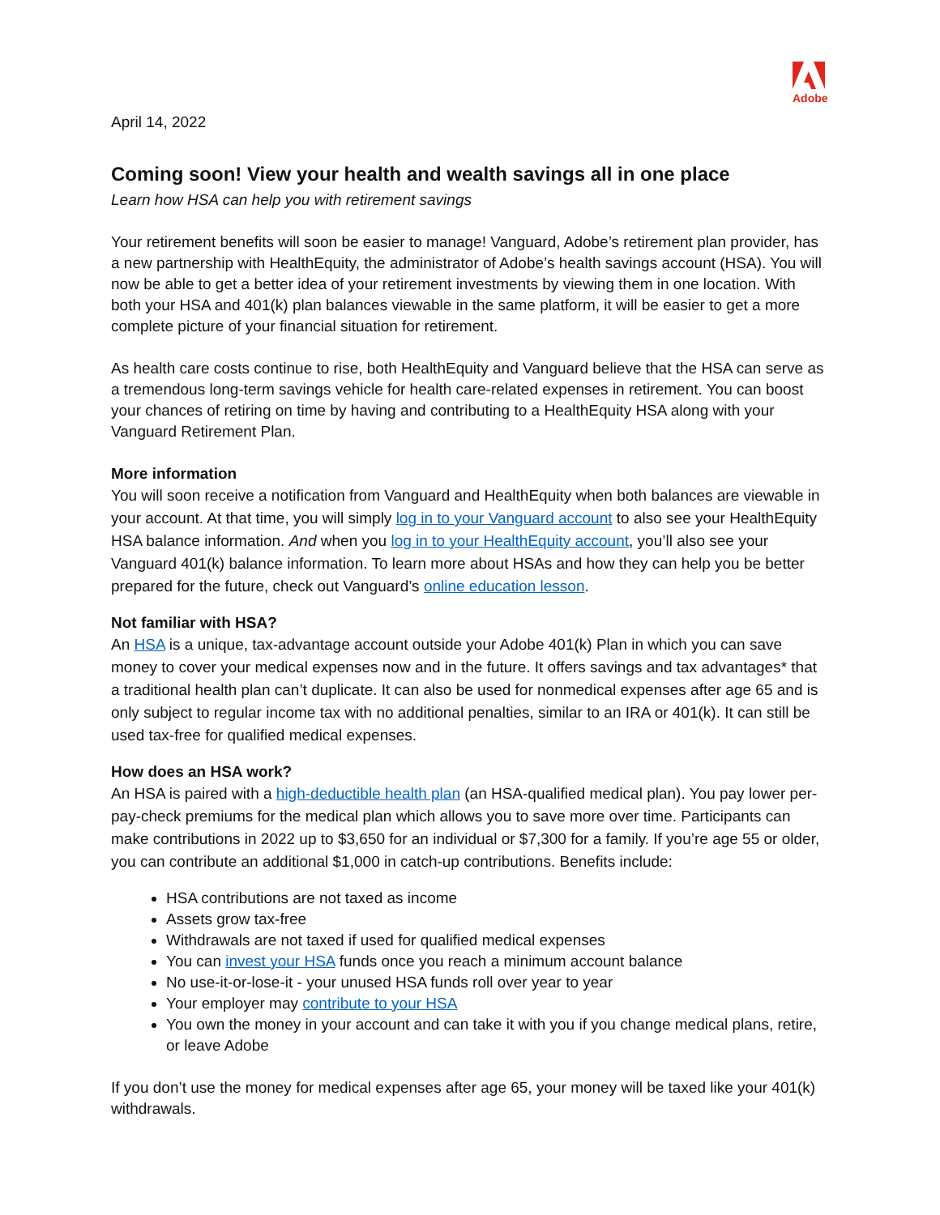Adobe
April 14, 2022
Coming soon! View your health and wealth savings all in one place
Learn how HSA can help you with retirement savings
Your retirement benefits will soon be easier to manage! Vanguard, Adobe’s retirement plan provider, has a new partnership with HealthEquity, the administrator of Adobe’s health savings account (HSA). You will now be able to get a better idea of your retirement investments by viewing them in one location. With both your HSA and 401(k) plan balances viewable in the same platform, it will be easier to get a more complete picture of your financial situation for retirement.
As health care costs continue to rise, both HealthEquity and Vanguard believe that the HSA can serve as a tremendous long-term savings vehicle for health care-related expenses in retirement. You can boost your chances of retiring on time by having and contributing to a HealthEquity HSA along with your Vanguard Retirement Plan.
More information
You will soon receive a notification from Vanguard and HealthEquity when both balances are viewable in your account. At that time, you will simply log in to your Vanguard account to also see your HealthEquity HSA balance information. And when you log in to your HealthEquity account, you’ll also see your Vanguard 401(k) balance information. To learn more about HSAs and how they can help you be better prepared for the future, check out Vanguard’s online education lesson.
Not familiar with HSA?
An HSA is a unique, tax-advantage account outside your Adobe 401(k) Plan in which you can save money to cover your medical expenses now and in the future. It offers savings and tax advantages* that a traditional health plan can’t duplicate. It can also be used for nonmedical expenses after age 65 and is only subject to regular income tax with no additional penalties, similar to an IRA or 401(k). It can still be used tax-free for qualified medical expenses.
How does an HSA work?
An HSA is paired with a high-deductible health plan (an HSA-qualified medical plan). You pay lower per-pay-check premiums for the medical plan which allows you to save more over time. Participants can make contributions in 2022 up to $3,650 for an individual or $7,300 for a family. If you’re age 55 or older, you can contribute an additional $1,000 in catch-up contributions. Benefits include:
HSA contributions are not taxed as income
Assets grow tax-free
Withdrawals are not taxed if used for qualified medical expenses
You can invest your HSA funds once you reach a minimum account balance
No use-it-or-lose-it - your unused HSA funds roll over year to year
Your employer may contribute to your HSA
You own the money in your account and can take it with you if you change medical plans, retire, or leave Adobe
If you don’t use the money for medical expenses after age 65, your money will be taxed like your 401(k) withdrawals.